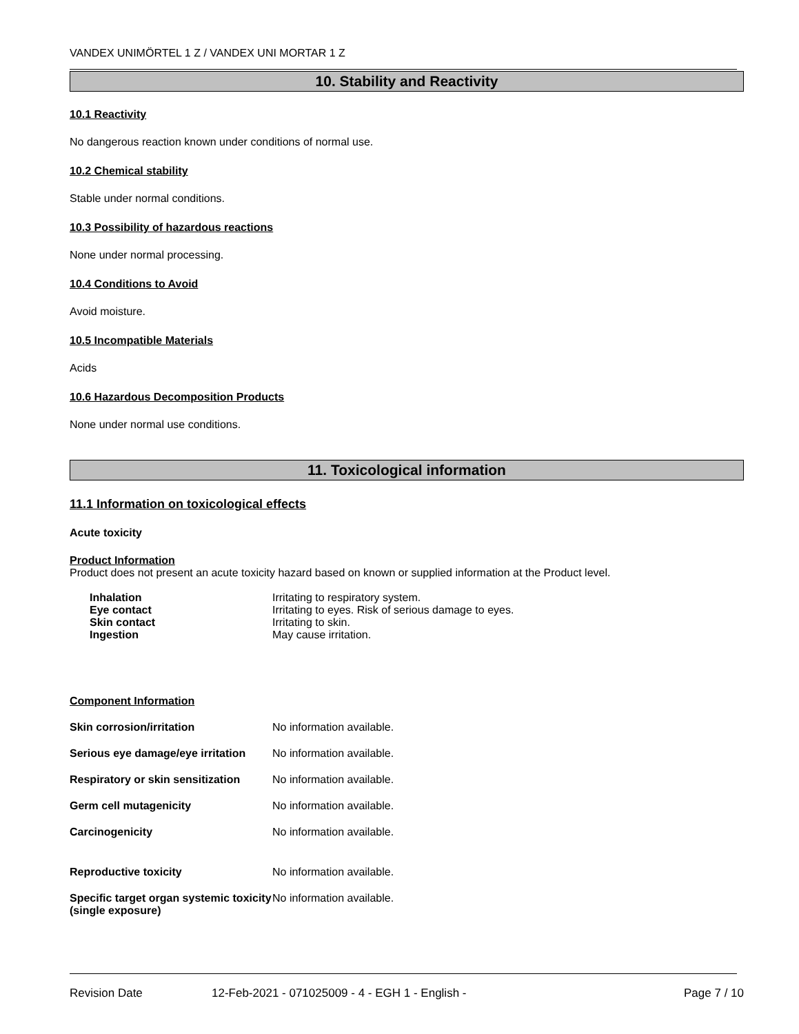VANDEX UNIMÖRTEL 1 Z / VANDEX UNI MORTAR 1 Z
10. Stability and Reactivity
10.1 Reactivity
No dangerous reaction known under conditions of normal use.
10.2 Chemical stability
Stable under normal conditions.
10.3 Possibility of hazardous reactions
None under normal processing.
10.4 Conditions to Avoid
Avoid moisture.
10.5 Incompatible Materials
Acids
10.6 Hazardous Decomposition Products
None under normal use conditions.
11. Toxicological information
11.1 Information on toxicological effects
Acute toxicity
Product Information
Product does not present an acute toxicity hazard based on known or supplied information at the Product level.
| Inhalation | Irritating to respiratory system. |
| Eye contact | Irritating to eyes. Risk of serious damage to eyes. |
| Skin contact | Irritating to skin. |
| Ingestion | May cause irritation. |
Component Information
| Skin corrosion/irritation | No information available. |
| Serious eye damage/eye irritation | No information available. |
| Respiratory or skin sensitization | No information available. |
| Germ cell mutagenicity | No information available. |
| Carcinogenicity | No information available. |
| Reproductive toxicity | No information available. |
| Specific target organ systemic toxicity (single exposure) | No information available. |
Revision Date 12-Feb-2021 - 071025009 - 4 - EGH 1 - English - Page 7 / 10